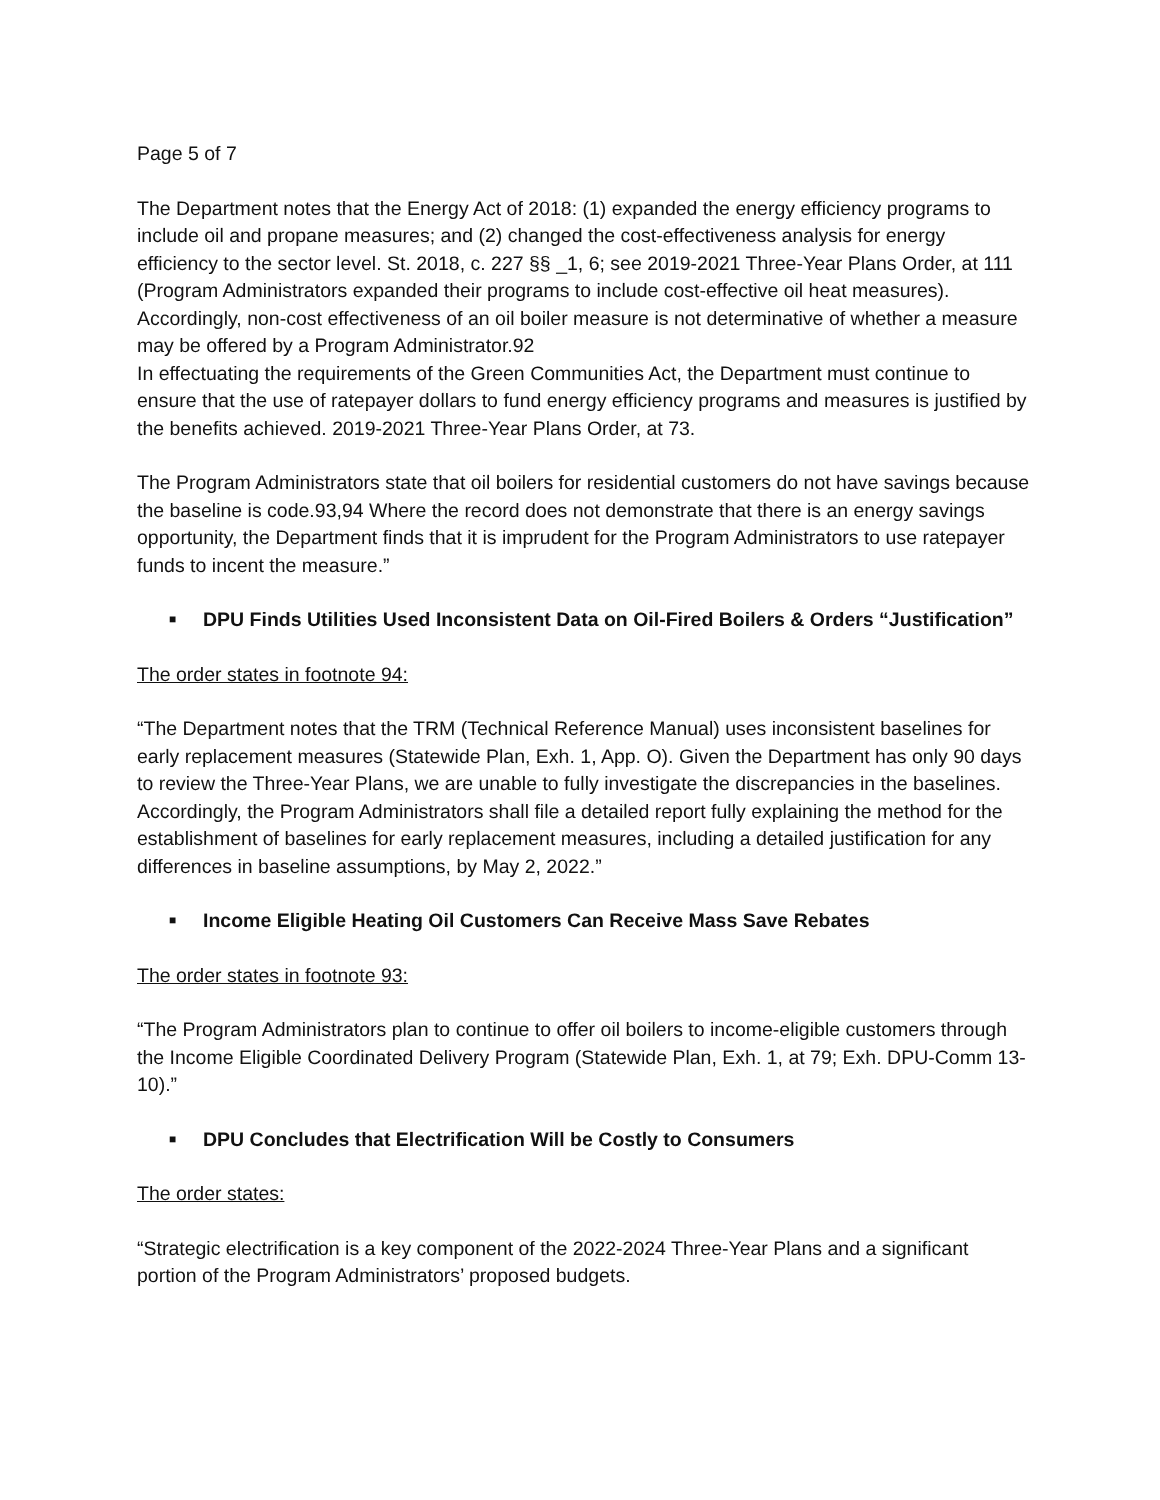Page 5 of 7
The Department notes that the Energy Act of 2018: (1) expanded the energy efficiency programs to include oil and propane measures; and (2) changed the cost-effectiveness analysis for energy efficiency to the sector level. St. 2018, c. 227 §§ _1, 6; see 2019-2021 Three-Year Plans Order, at 111 (Program Administrators expanded their programs to include cost-effective oil heat measures). Accordingly, non-cost effectiveness of an oil boiler measure is not determinative of whether a measure may be offered by a Program Administrator.92
In effectuating the requirements of the Green Communities Act, the Department must continue to ensure that the use of ratepayer dollars to fund energy efficiency programs and measures is justified by the benefits achieved. 2019-2021 Three-Year Plans Order, at 73.
The Program Administrators state that oil boilers for residential customers do not have savings because the baseline is code.93,94 Where the record does not demonstrate that there is an energy savings opportunity, the Department finds that it is imprudent for the Program Administrators to use ratepayer funds to incent the measure.”
■ DPU Finds Utilities Used Inconsistent Data on Oil-Fired Boilers & Orders “Justification”
The order states in footnote 94:
“The Department notes that the TRM (Technical Reference Manual) uses inconsistent baselines for early replacement measures (Statewide Plan, Exh. 1, App. O). Given the Department has only 90 days to review the Three-Year Plans, we are unable to fully investigate the discrepancies in the baselines. Accordingly, the Program Administrators shall file a detailed report fully explaining the method for the establishment of baselines for early replacement measures, including a detailed justification for any differences in baseline assumptions, by May 2, 2022.”
■ Income Eligible Heating Oil Customers Can Receive Mass Save Rebates
The order states in footnote 93:
“The Program Administrators plan to continue to offer oil boilers to income-eligible customers through the Income Eligible Coordinated Delivery Program (Statewide Plan, Exh. 1, at 79; Exh. DPU-Comm 13-10).”
■ DPU Concludes that Electrification Will be Costly to Consumers
The order states:
“Strategic electrification is a key component of the 2022-2024 Three-Year Plans and a significant portion of the Program Administrators’ proposed budgets.